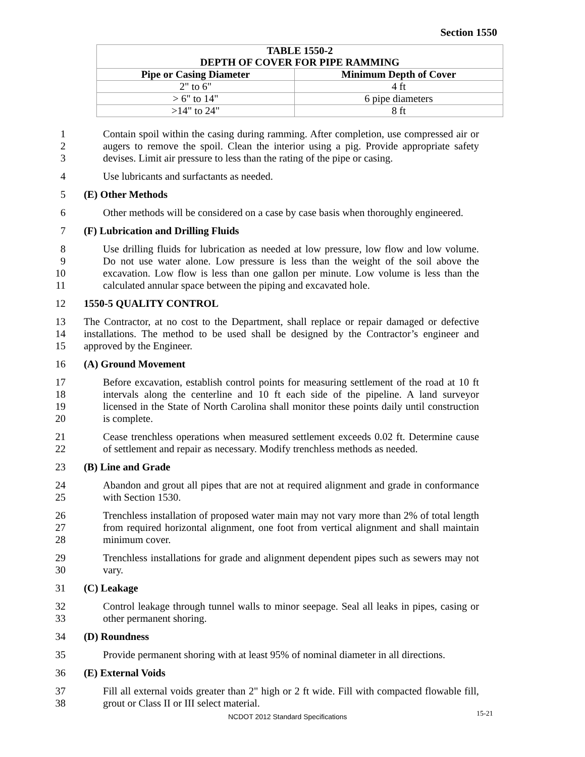Section 1550
| TABLE 1550-2 DEPTH OF COVER FOR PIPE RAMMING | |
| --- | --- |
| Pipe or Casing Diameter | Minimum Depth of Cover |
| 2" to 6" | 4 ft |
| > 6" to 14" | 6 pipe diameters |
| >14" to 24" | 8 ft |
1 Contain spoil within the casing during ramming. After completion, use compressed air or
2 augers to remove the spoil. Clean the interior using a pig. Provide appropriate safety
3 devises. Limit air pressure to less than the rating of the pipe or casing.
4 Use lubricants and surfactants as needed.
5 (E) Other Methods
6 Other methods will be considered on a case by case basis when thoroughly engineered.
7 (F) Lubrication and Drilling Fluids
8 Use drilling fluids for lubrication as needed at low pressure, low flow and low volume.
9 Do not use water alone. Low pressure is less than the weight of the soil above the
10 excavation. Low flow is less than one gallon per minute. Low volume is less than the
11 calculated annular space between the piping and excavated hole.
12 1550-5 QUALITY CONTROL
13 The Contractor, at no cost to the Department, shall replace or repair damaged or defective
14 installations. The method to be used shall be designed by the Contractor’s engineer and
15 approved by the Engineer.
16 (A) Ground Movement
17 Before excavation, establish control points for measuring settlement of the road at 10 ft
18 intervals along the centerline and 10 ft each side of the pipeline. A land surveyor
19 licensed in the State of North Carolina shall monitor these points daily until construction
20 is complete.
21 Cease trenchless operations when measured settlement exceeds 0.02 ft. Determine cause
22 of settlement and repair as necessary. Modify trenchless methods as needed.
23 (B) Line and Grade
24 Abandon and grout all pipes that are not at required alignment and grade in conformance
25 with Section 1530.
26 Trenchless installation of proposed water main may not vary more than 2% of total length
27 from required horizontal alignment, one foot from vertical alignment and shall maintain
28 minimum cover.
29 Trenchless installations for grade and alignment dependent pipes such as sewers may not
30 vary.
31 (C) Leakage
32 Control leakage through tunnel walls to minor seepage. Seal all leaks in pipes, casing or
33 other permanent shoring.
34 (D) Roundness
35 Provide permanent shoring with at least 95% of nominal diameter in all directions.
36 (E) External Voids
37 Fill all external voids greater than 2" high or 2 ft wide. Fill with compacted flowable fill,
38 grout or Class II or III select material.
NCDOT 2012 Standard Specifications 15-21